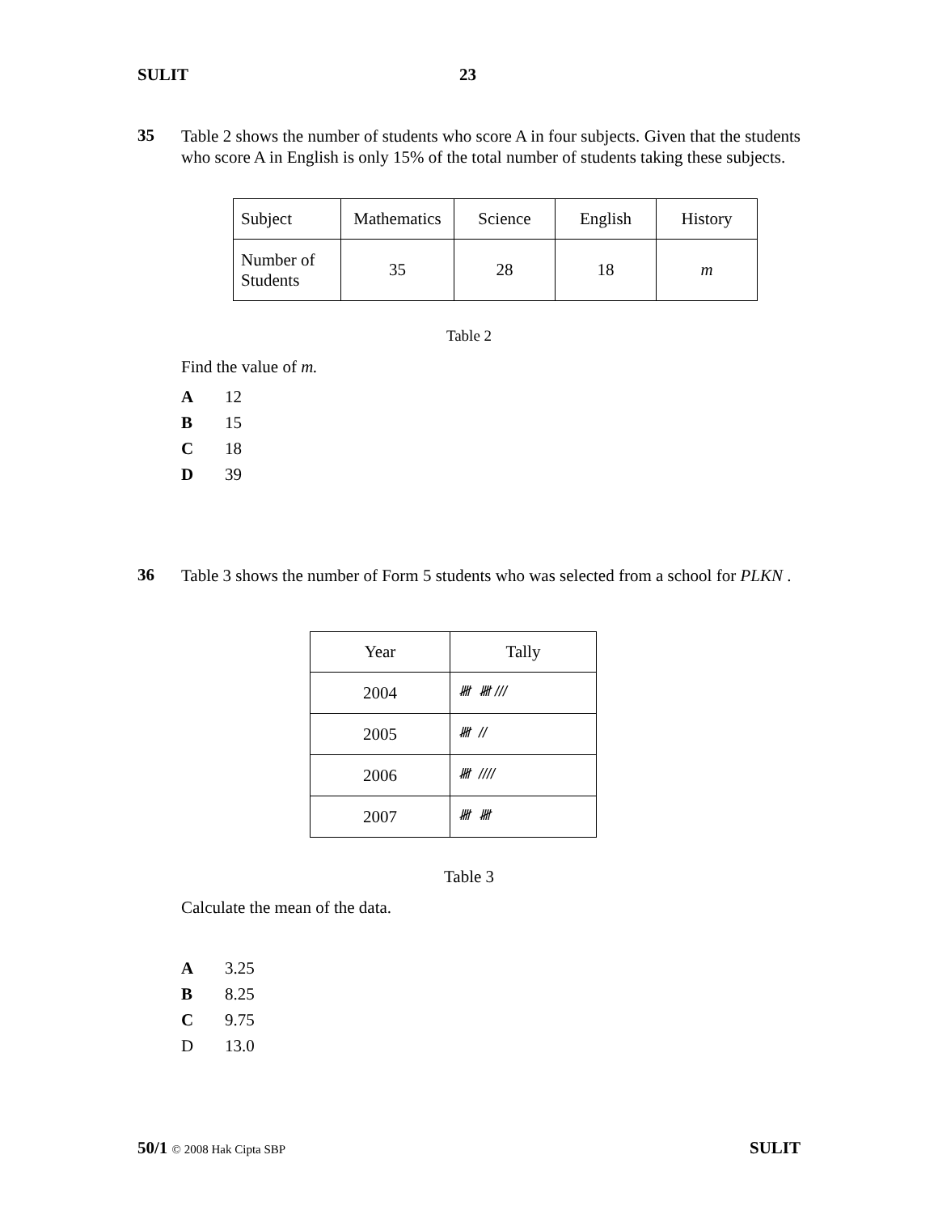SULIT 23
35
Table 2 shows the number of students who score A in four subjects. Given that the students who score A in English is only 15% of the total number of students taking these subjects.
| Subject | Mathematics | Science | English | History |
| Number of Students | 35 | 28 | 18 | m |
Table 2
Find the value of m.
A 12
B 15
C 18
D 39
36
Table 3 shows the number of Form 5 students who was selected from a school for PLKN .
| Year | Tally |
| 2004 | 𝍸 𝍸 /// |
| 2005 | 𝍸 // |
| 2006 | 𝍸 //// |
| 2007 | 𝍸 𝍸 |
Table 3
Calculate the mean of the data.
A 3.25
B 8.25
C 9.75
D 13.0
50/1 © 2008 Hak Cipta SBP SULIT